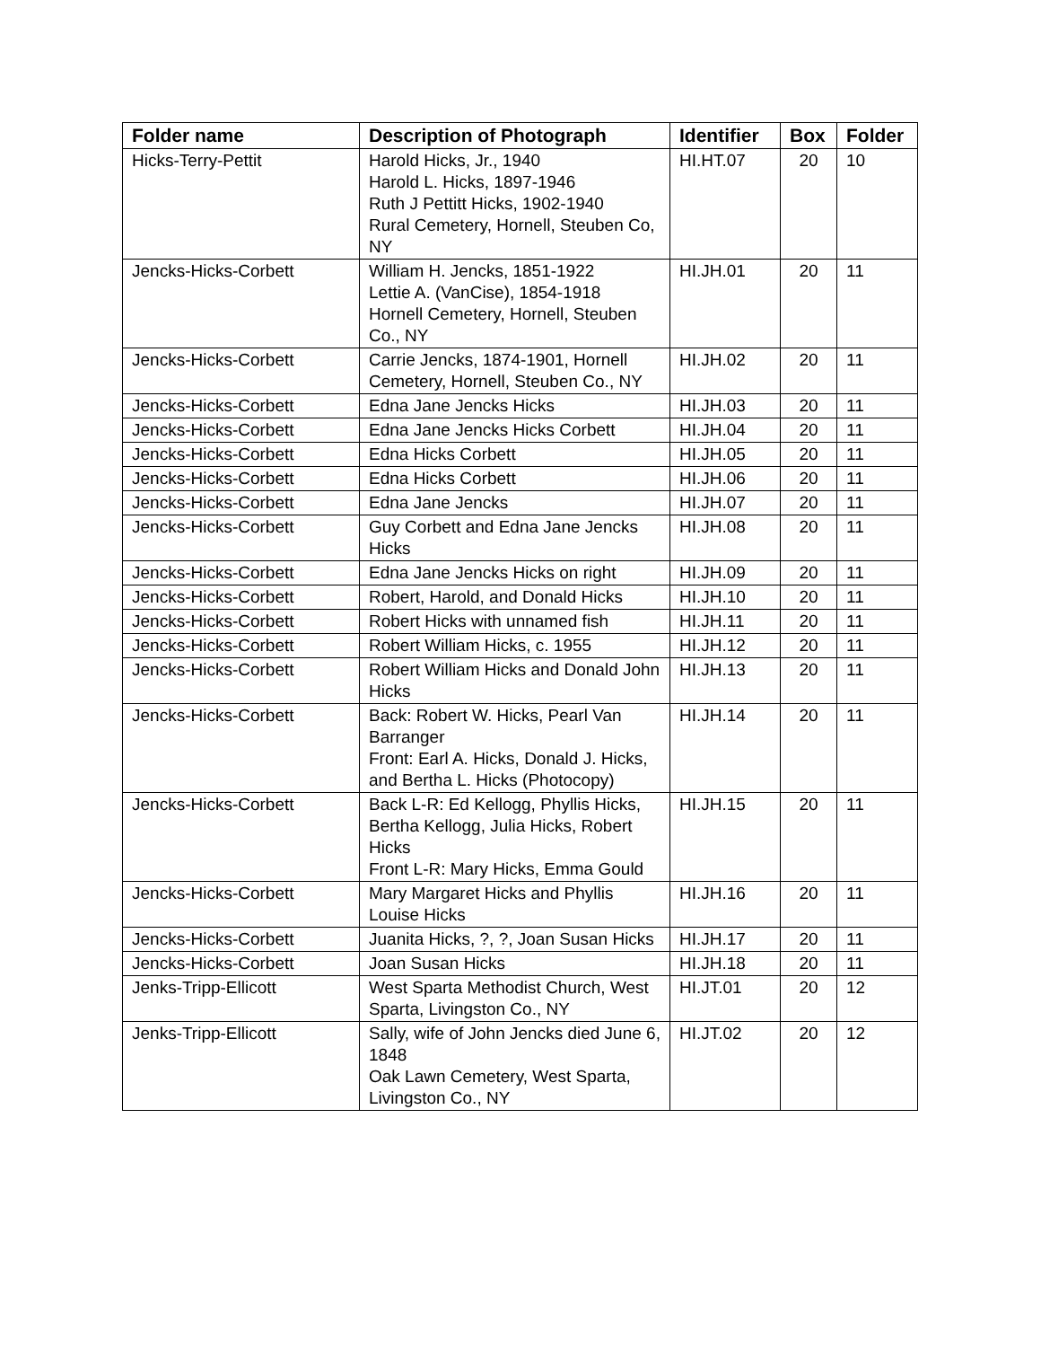| Folder name | Description of Photograph | Identifier | Box | Folder |
| --- | --- | --- | --- | --- |
| Hicks-Terry-Pettit | Harold Hicks, Jr., 1940 Harold L. Hicks, 1897-1946 Ruth J Pettitt Hicks, 1902-1940 Rural Cemetery, Hornell, Steuben Co, NY | HI.HT.07 | 20 | 10 |
| Jencks-Hicks-Corbett | William H. Jencks, 1851-1922 Lettie A. (VanCise), 1854-1918 Hornell Cemetery, Hornell, Steuben Co., NY | HI.JH.01 | 20 | 11 |
| Jencks-Hicks-Corbett | Carrie Jencks, 1874-1901, Hornell Cemetery, Hornell, Steuben Co., NY | HI.JH.02 | 20 | 11 |
| Jencks-Hicks-Corbett | Edna Jane Jencks Hicks | HI.JH.03 | 20 | 11 |
| Jencks-Hicks-Corbett | Edna Jane Jencks Hicks Corbett | HI.JH.04 | 20 | 11 |
| Jencks-Hicks-Corbett | Edna Hicks Corbett | HI.JH.05 | 20 | 11 |
| Jencks-Hicks-Corbett | Edna Hicks Corbett | HI.JH.06 | 20 | 11 |
| Jencks-Hicks-Corbett | Edna Jane Jencks | HI.JH.07 | 20 | 11 |
| Jencks-Hicks-Corbett | Guy Corbett and Edna Jane Jencks Hicks | HI.JH.08 | 20 | 11 |
| Jencks-Hicks-Corbett | Edna Jane Jencks Hicks on right | HI.JH.09 | 20 | 11 |
| Jencks-Hicks-Corbett | Robert, Harold, and Donald Hicks | HI.JH.10 | 20 | 11 |
| Jencks-Hicks-Corbett | Robert Hicks with unnamed fish | HI.JH.11 | 20 | 11 |
| Jencks-Hicks-Corbett | Robert William Hicks, c. 1955 | HI.JH.12 | 20 | 11 |
| Jencks-Hicks-Corbett | Robert William Hicks and Donald John Hicks | HI.JH.13 | 20 | 11 |
| Jencks-Hicks-Corbett | Back: Robert W. Hicks, Pearl Van Barranger Front: Earl A. Hicks, Donald J. Hicks, and Bertha L. Hicks (Photocopy) | HI.JH.14 | 20 | 11 |
| Jencks-Hicks-Corbett | Back L-R: Ed Kellogg, Phyllis Hicks, Bertha Kellogg, Julia Hicks, Robert Hicks Front L-R: Mary Hicks, Emma Gould | HI.JH.15 | 20 | 11 |
| Jencks-Hicks-Corbett | Mary Margaret Hicks and Phyllis Louise Hicks | HI.JH.16 | 20 | 11 |
| Jencks-Hicks-Corbett | Juanita Hicks, ?, ?, Joan Susan Hicks | HI.JH.17 | 20 | 11 |
| Jencks-Hicks-Corbett | Joan Susan Hicks | HI.JH.18 | 20 | 11 |
| Jenks-Tripp-Ellicott | West Sparta Methodist Church, West Sparta, Livingston Co., NY | HI.JT.01 | 20 | 12 |
| Jenks-Tripp-Ellicott | Sally, wife of John Jencks died June 6, 1848 Oak Lawn Cemetery, West Sparta, Livingston Co., NY | HI.JT.02 | 20 | 12 |